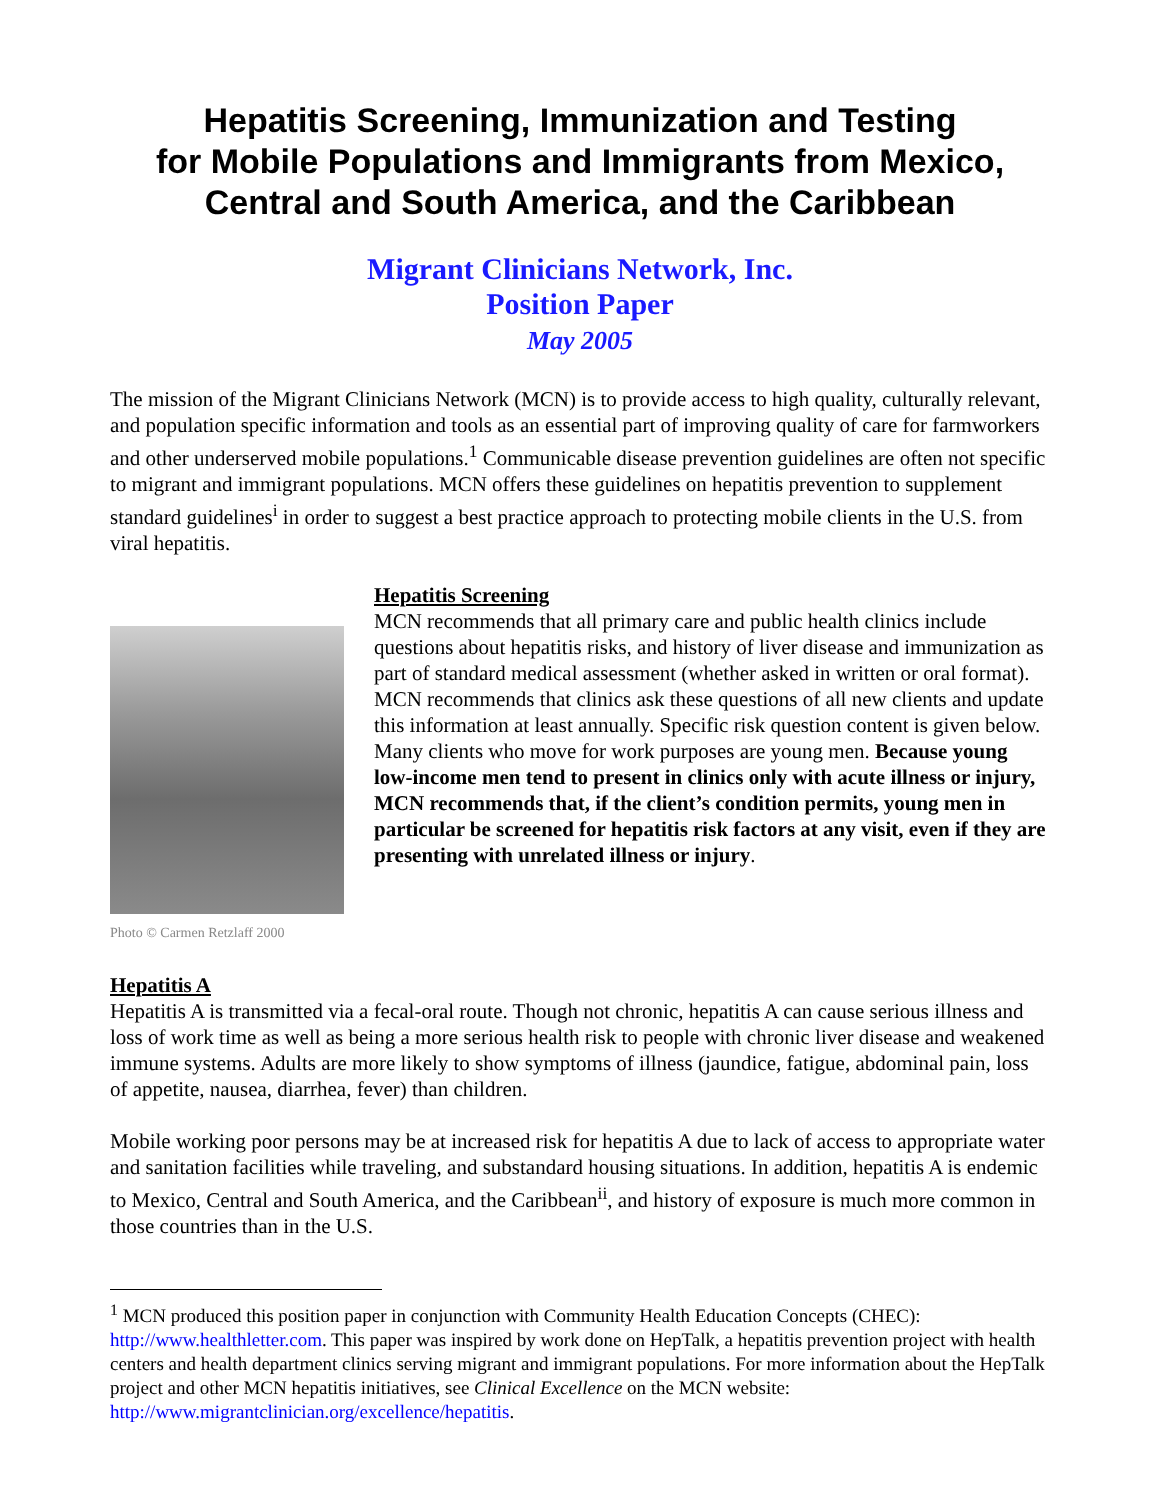Hepatitis Screening, Immunization and Testing
for Mobile Populations and Immigrants from Mexico,
Central and South America, and the Caribbean
Migrant Clinicians Network, Inc.
Position Paper
May 2005
The mission of the Migrant Clinicians Network (MCN) is to provide access to high quality, culturally relevant, and population specific information and tools as an essential part of improving quality of care for farmworkers and other underserved mobile populations.<sup>1</sup> Communicable disease prevention guidelines are often not specific to migrant and immigrant populations. MCN offers these guidelines on hepatitis prevention to supplement standard guidelines<sup>i</sup> in order to suggest a best practice approach to protecting mobile clients in the U.S. from viral hepatitis.
Photo © Carmen Retzlaff 2000
Hepatitis Screening
MCN recommends that all primary care and public health clinics include questions about hepatitis risks, and history of liver disease and immunization as part of standard medical assessment (whether asked in written or oral format). MCN recommends that clinics ask these questions of all new clients and update this information at least annually. Specific risk question content is given below. Many clients who move for work purposes are young men. Because young low-income men tend to present in clinics only with acute illness or injury, MCN recommends that, if the client’s condition permits, young men in particular be screened for hepatitis risk factors at any visit, even if they are presenting with unrelated illness or injury.
Hepatitis A
Hepatitis A is transmitted via a fecal-oral route. Though not chronic, hepatitis A can cause serious illness and loss of work time as well as being a more serious health risk to people with chronic liver disease and weakened immune systems. Adults are more likely to show symptoms of illness (jaundice, fatigue, abdominal pain, loss of appetite, nausea, diarrhea, fever) than children.
Mobile working poor persons may be at increased risk for hepatitis A due to lack of access to appropriate water and sanitation facilities while traveling, and substandard housing situations. In addition, hepatitis A is endemic to Mexico, Central and South America, and the Caribbean<sup>ii</sup>, and history of exposure is much more common in those countries than in the U.S.
<sup>1</sup> MCN produced this position paper in conjunction with Community Health Education Concepts (CHEC): http://www.healthletter.com. This paper was inspired by work done on HepTalk, a hepatitis prevention project with health centers and health department clinics serving migrant and immigrant populations. For more information about the HepTalk project and other MCN hepatitis initiatives, see Clinical Excellence on the MCN website: http://www.migrantclinician.org/excellence/hepatitis.